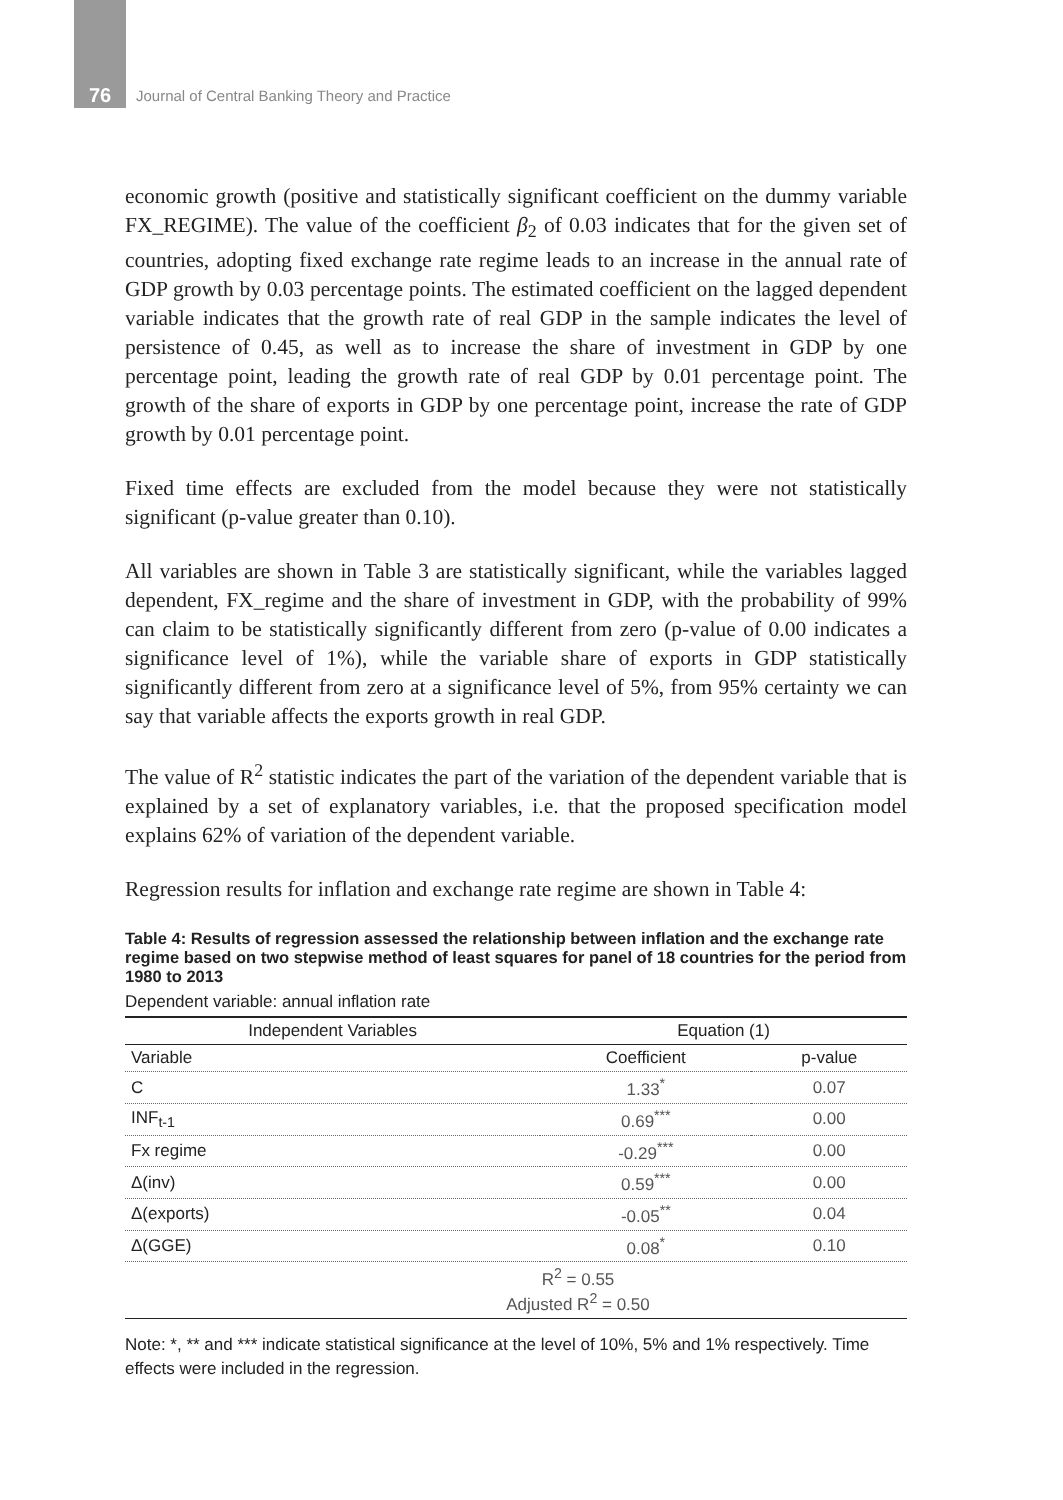76
Journal of Central Banking Theory and Practice
economic growth (positive and statistically significant coefficient on the dummy variable FX_REGIME). The value of the coefficient β<sub>2</sub> of 0.03 indicates that for the given set of countries, adopting fixed exchange rate regime leads to an increase in the annual rate of GDP growth by 0.03 percentage points. The estimated coefficient on the lagged dependent variable indicates that the growth rate of real GDP in the sample indicates the level of persistence of 0.45, as well as to increase the share of investment in GDP by one percentage point, leading the growth rate of real GDP by 0.01 percentage point. The growth of the share of exports in GDP by one percentage point, increase the rate of GDP growth by 0.01 percentage point.
Fixed time effects are excluded from the model because they were not statistically significant (p-value greater than 0.10).
All variables are shown in Table 3 are statistically significant, while the variables lagged dependent, FX_regime and the share of investment in GDP, with the probability of 99% can claim to be statistically significantly different from zero (p-value of 0.00 indicates a significance level of 1%), while the variable share of exports in GDP statistically significantly different from zero at a significance level of 5%, from 95% certainty we can say that variable affects the exports growth in real GDP.
The value of R<sup>2</sup> statistic indicates the part of the variation of the dependent variable that is explained by a set of explanatory variables, i.e. that the proposed specification model explains 62% of variation of the dependent variable.
Regression results for inflation and exchange rate regime are shown in Table 4:
Table 4: Results of regression assessed the relationship between inflation and the exchange rate regime based on two stepwise method of least squares for panel of 18 countries for the period from 1980 to 2013
Dependent variable: annual inflation rate
| Independent Variables | Equation (1) | |
| --- | --- | --- |
| Variable | Coefficient | p-value |
| C | 1.33<sup>*</sup> | 0.07 |
| INF<sub>t-1</sub> | 0.69<sup>***</sup> | 0.00 |
| Fx regime | -0.29<sup>***</sup> | 0.00 |
| Δ(inv) | 0.59<sup>***</sup> | 0.00 |
| Δ(exports) | -0.05<sup>**</sup> | 0.04 |
| Δ(GGE) | 0.08<sup>*</sup> | 0.10 |
| R<sup>2</sup> = 0.55 Adjusted R<sup>2</sup> = 0.50 | | |
Note: *, ** and *** indicate statistical significance at the level of 10%, 5% and 1% respectively. Time effects were included in the regression.